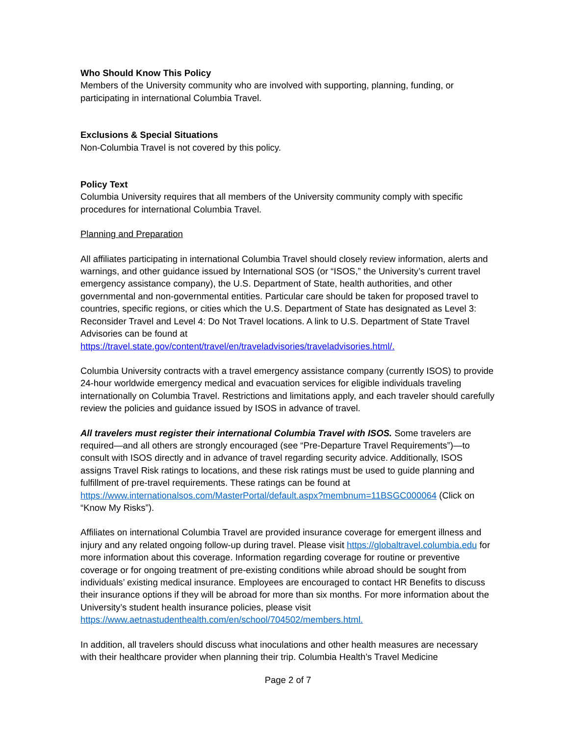Who Should Know This Policy
Members of the University community who are involved with supporting, planning, funding, or participating in international Columbia Travel.
Exclusions & Special Situations
Non-Columbia Travel is not covered by this policy.
Policy Text
Columbia University requires that all members of the University community comply with specific procedures for international Columbia Travel.
Planning and Preparation
All affiliates participating in international Columbia Travel should closely review information, alerts and warnings, and other guidance issued by International SOS (or “ISOS,” the University’s current travel emergency assistance company), the U.S. Department of State, health authorities, and other governmental and non-governmental entities. Particular care should be taken for proposed travel to countries, specific regions, or cities which the U.S. Department of State has designated as Level 3: Reconsider Travel and Level 4: Do Not Travel locations. A link to U.S. Department of State Travel Advisories can be found at https://travel.state.gov/content/travel/en/traveladvisories/traveladvisories.html/.
Columbia University contracts with a travel emergency assistance company (currently ISOS) to provide 24-hour worldwide emergency medical and evacuation services for eligible individuals traveling internationally on Columbia Travel. Restrictions and limitations apply, and each traveler should carefully review the policies and guidance issued by ISOS in advance of travel.
All travelers must register their international Columbia Travel with ISOS. Some travelers are required—and all others are strongly encouraged (see “Pre-Departure Travel Requirements”)—to consult with ISOS directly and in advance of travel regarding security advice. Additionally, ISOS assigns Travel Risk ratings to locations, and these risk ratings must be used to guide planning and fulfillment of pre-travel requirements. These ratings can be found at https://www.internationalsos.com/MasterPortal/default.aspx?membnum=11BSGC000064 (Click on “Know My Risks”).
Affiliates on international Columbia Travel are provided insurance coverage for emergent illness and injury and any related ongoing follow-up during travel. Please visit https://globaltravel.columbia.edu for more information about this coverage. Information regarding coverage for routine or preventive coverage or for ongoing treatment of pre-existing conditions while abroad should be sought from individuals’ existing medical insurance. Employees are encouraged to contact HR Benefits to discuss their insurance options if they will be abroad for more than six months. For more information about the University’s student health insurance policies, please visit https://www.aetnastudenthealth.com/en/school/704502/members.html.
In addition, all travelers should discuss what inoculations and other health measures are necessary with their healthcare provider when planning their trip. Columbia Health’s Travel Medicine
Page 2 of 7